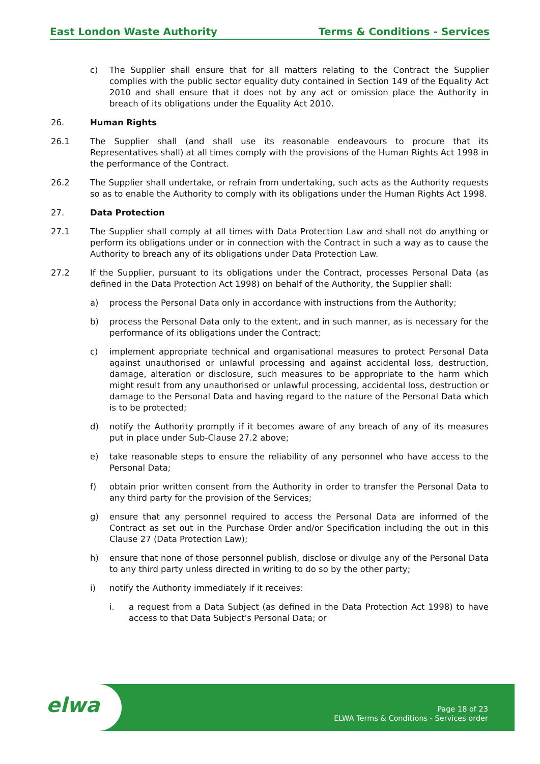East London Waste Authority Terms & Conditions - Services
c) The Supplier shall ensure that for all matters relating to the Contract the Supplier complies with the public sector equality duty contained in Section 149 of the Equality Act 2010 and shall ensure that it does not by any act or omission place the Authority in breach of its obligations under the Equality Act 2010.
26. Human Rights
26.1 The Supplier shall (and shall use its reasonable endeavours to procure that its Representatives shall) at all times comply with the provisions of the Human Rights Act 1998 in the performance of the Contract.
26.2 The Supplier shall undertake, or refrain from undertaking, such acts as the Authority requests so as to enable the Authority to comply with its obligations under the Human Rights Act 1998.
27. Data Protection
27.1 The Supplier shall comply at all times with Data Protection Law and shall not do anything or perform its obligations under or in connection with the Contract in such a way as to cause the Authority to breach any of its obligations under Data Protection Law.
27.2 If the Supplier, pursuant to its obligations under the Contract, processes Personal Data (as defined in the Data Protection Act 1998) on behalf of the Authority, the Supplier shall:
a) process the Personal Data only in accordance with instructions from the Authority;
b) process the Personal Data only to the extent, and in such manner, as is necessary for the performance of its obligations under the Contract;
c) implement appropriate technical and organisational measures to protect Personal Data against unauthorised or unlawful processing and against accidental loss, destruction, damage, alteration or disclosure, such measures to be appropriate to the harm which might result from any unauthorised or unlawful processing, accidental loss, destruction or damage to the Personal Data and having regard to the nature of the Personal Data which is to be protected;
d) notify the Authority promptly if it becomes aware of any breach of any of its measures put in place under Sub-Clause 27.2 above;
e) take reasonable steps to ensure the reliability of any personnel who have access to the Personal Data;
f) obtain prior written consent from the Authority in order to transfer the Personal Data to any third party for the provision of the Services;
g) ensure that any personnel required to access the Personal Data are informed of the Contract as set out in the Purchase Order and/or Specification including the out in this Clause 27 (Data Protection Law);
h) ensure that none of those personnel publish, disclose or divulge any of the Personal Data to any third party unless directed in writing to do so by the other party;
i) notify the Authority immediately if it receives:
i. a request from a Data Subject (as defined in the Data Protection Act 1998) to have access to that Data Subject's Personal Data; or
elwa
Page 18 of 23
ELWA Terms & Conditions - Services order